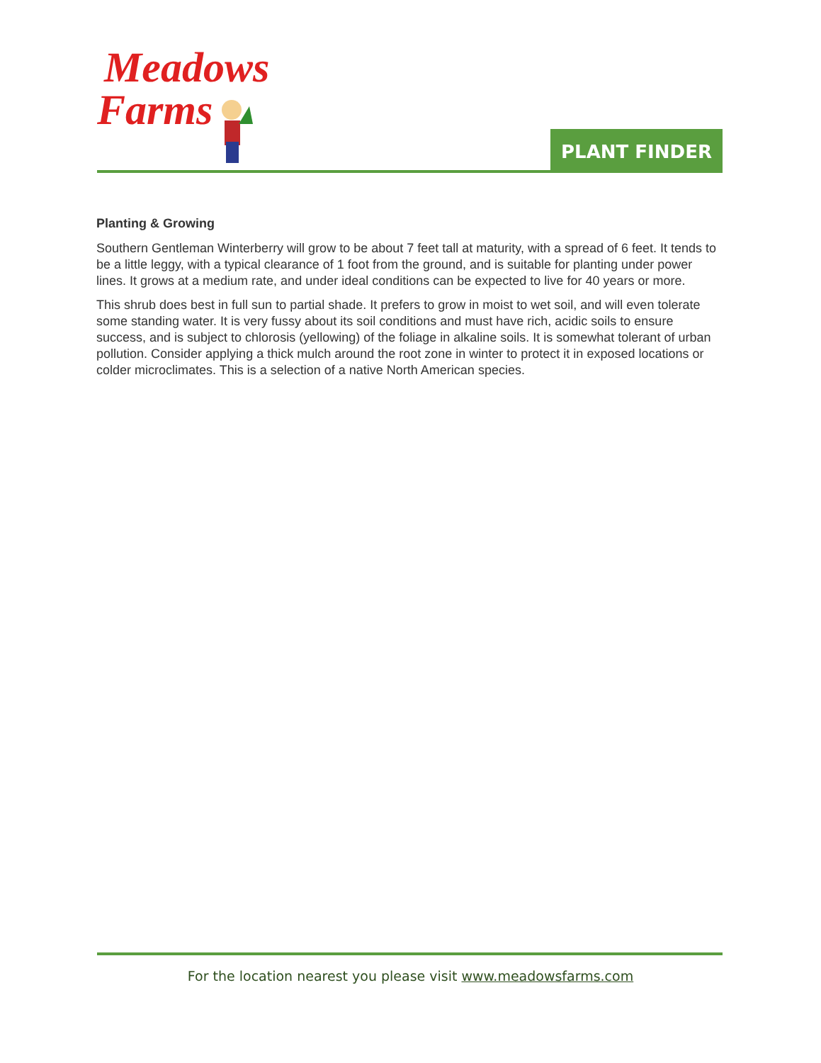Meadows
Farms
PLANT FINDER
Planting & Growing
Southern Gentleman Winterberry will grow to be about 7 feet tall at maturity, with a spread of 6 feet. It tends to be a little leggy, with a typical clearance of 1 foot from the ground, and is suitable for planting under power lines. It grows at a medium rate, and under ideal conditions can be expected to live for 40 years or more.
This shrub does best in full sun to partial shade. It prefers to grow in moist to wet soil, and will even tolerate some standing water. It is very fussy about its soil conditions and must have rich, acidic soils to ensure success, and is subject to chlorosis (yellowing) of the foliage in alkaline soils. It is somewhat tolerant of urban pollution. Consider applying a thick mulch around the root zone in winter to protect it in exposed locations or colder microclimates. This is a selection of a native North American species.
For the location nearest you please visit www.meadowsfarms.com